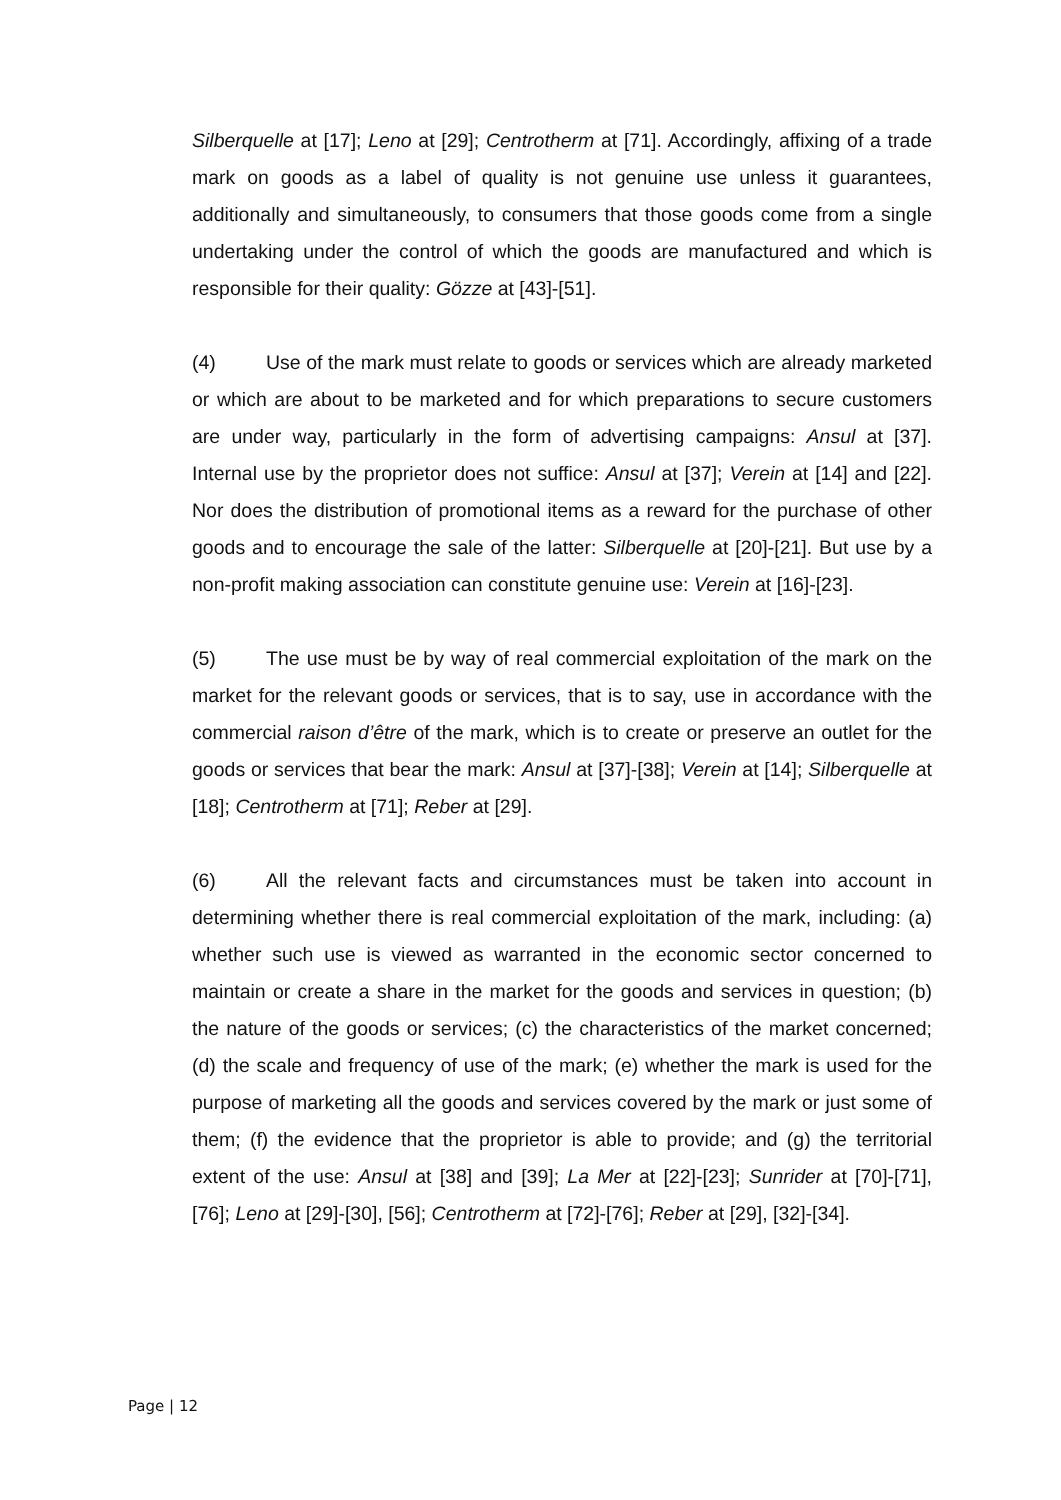Silberquelle at [17]; Leno at [29]; Centrotherm at [71]. Accordingly, affixing of a trade mark on goods as a label of quality is not genuine use unless it guarantees, additionally and simultaneously, to consumers that those goods come from a single undertaking under the control of which the goods are manufactured and which is responsible for their quality: Gözze at [43]-[51].
(4) Use of the mark must relate to goods or services which are already marketed or which are about to be marketed and for which preparations to secure customers are under way, particularly in the form of advertising campaigns: Ansul at [37]. Internal use by the proprietor does not suffice: Ansul at [37]; Verein at [14] and [22]. Nor does the distribution of promotional items as a reward for the purchase of other goods and to encourage the sale of the latter: Silberquelle at [20]-[21]. But use by a non-profit making association can constitute genuine use: Verein at [16]-[23].
(5) The use must be by way of real commercial exploitation of the mark on the market for the relevant goods or services, that is to say, use in accordance with the commercial raison d’être of the mark, which is to create or preserve an outlet for the goods or services that bear the mark: Ansul at [37]-[38]; Verein at [14]; Silberquelle at [18]; Centrotherm at [71]; Reber at [29].
(6) All the relevant facts and circumstances must be taken into account in determining whether there is real commercial exploitation of the mark, including: (a) whether such use is viewed as warranted in the economic sector concerned to maintain or create a share in the market for the goods and services in question; (b) the nature of the goods or services; (c) the characteristics of the market concerned; (d) the scale and frequency of use of the mark; (e) whether the mark is used for the purpose of marketing all the goods and services covered by the mark or just some of them; (f) the evidence that the proprietor is able to provide; and (g) the territorial extent of the use: Ansul at [38] and [39]; La Mer at [22]-[23]; Sunrider at [70]-[71], [76]; Leno at [29]-[30], [56]; Centrotherm at [72]-[76]; Reber at [29], [32]-[34].
Page | 12